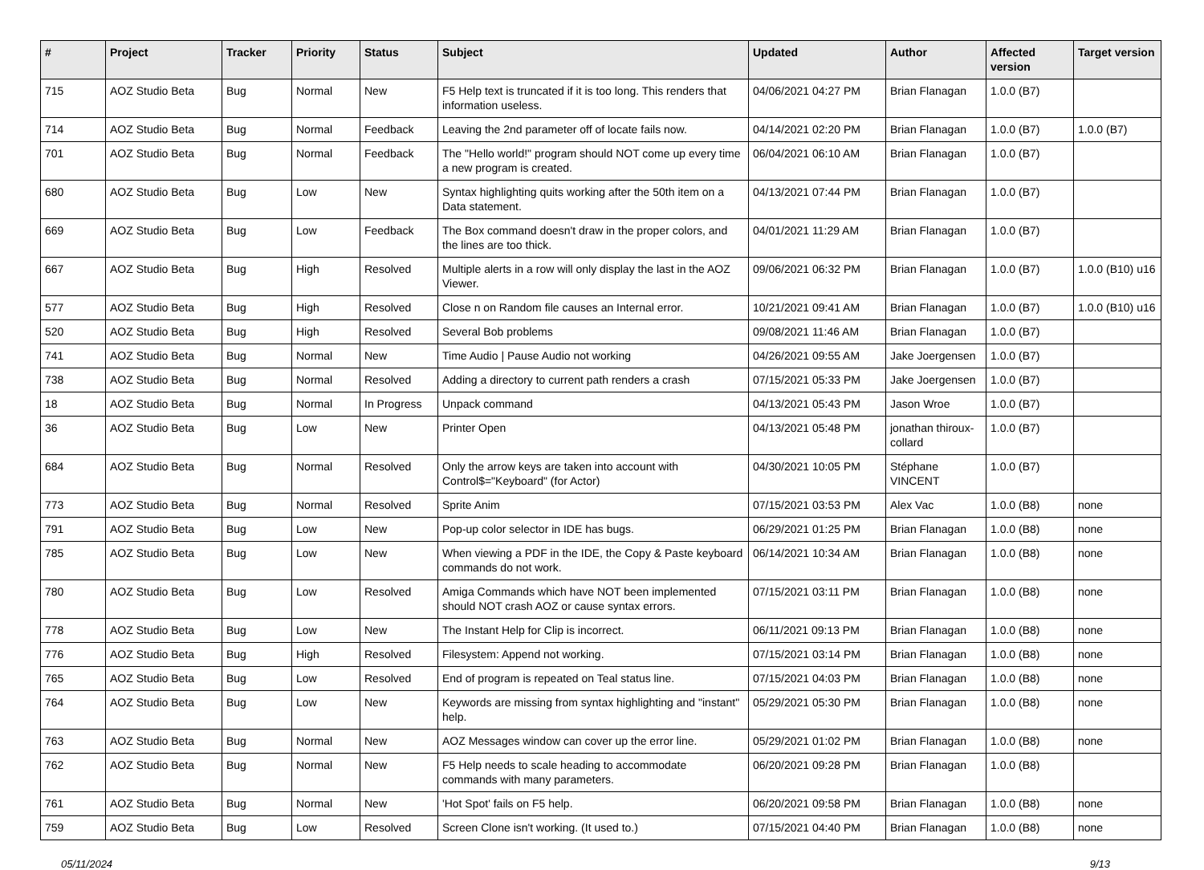| # | Project | Tracker | Priority | Status | Subject | Updated | Author | Affected version | Target version |
| --- | --- | --- | --- | --- | --- | --- | --- | --- | --- |
| 715 | AOZ Studio Beta | Bug | Normal | New | F5 Help text is truncated if it is too long. This renders that information useless. | 04/06/2021 04:27 PM | Brian Flanagan | 1.0.0 (B7) | |
| 714 | AOZ Studio Beta | Bug | Normal | Feedback | Leaving the 2nd parameter off of locate fails now. | 04/14/2021 02:20 PM | Brian Flanagan | 1.0.0 (B7) | 1.0.0 (B7) |
| 701 | AOZ Studio Beta | Bug | Normal | Feedback | The "Hello world!" program should NOT come up every time a new program is created. | 06/04/2021 06:10 AM | Brian Flanagan | 1.0.0 (B7) | |
| 680 | AOZ Studio Beta | Bug | Low | New | Syntax highlighting quits working after the 50th item on a Data statement. | 04/13/2021 07:44 PM | Brian Flanagan | 1.0.0 (B7) | |
| 669 | AOZ Studio Beta | Bug | Low | Feedback | The Box command doesn't draw in the proper colors, and the lines are too thick. | 04/01/2021 11:29 AM | Brian Flanagan | 1.0.0 (B7) | |
| 667 | AOZ Studio Beta | Bug | High | Resolved | Multiple alerts in a row will only display the last in the AOZ Viewer. | 09/06/2021 06:32 PM | Brian Flanagan | 1.0.0 (B7) | 1.0.0 (B10) u16 |
| 577 | AOZ Studio Beta | Bug | High | Resolved | Close n on Random file causes an Internal error. | 10/21/2021 09:41 AM | Brian Flanagan | 1.0.0 (B7) | 1.0.0 (B10) u16 |
| 520 | AOZ Studio Beta | Bug | High | Resolved | Several Bob problems | 09/08/2021 11:46 AM | Brian Flanagan | 1.0.0 (B7) | |
| 741 | AOZ Studio Beta | Bug | Normal | New | Time Audio / Pause Audio not working | 04/26/2021 09:55 AM | Jake Joergensen | 1.0.0 (B7) | |
| 738 | AOZ Studio Beta | Bug | Normal | Resolved | Adding a directory to current path renders a crash | 07/15/2021 05:33 PM | Jake Joergensen | 1.0.0 (B7) | |
| 18 | AOZ Studio Beta | Bug | Normal | In Progress | Unpack command | 04/13/2021 05:43 PM | Jason Wroe | 1.0.0 (B7) | |
| 36 | AOZ Studio Beta | Bug | Low | New | Printer Open | 04/13/2021 05:48 PM | jonathan thiroux-collard | 1.0.0 (B7) | |
| 684 | AOZ Studio Beta | Bug | Normal | Resolved | Only the arrow keys are taken into account with Control$="Keyboard" (for Actor) | 04/30/2021 10:05 PM | Stéphane VINCENT | 1.0.0 (B7) | |
| 773 | AOZ Studio Beta | Bug | Normal | Resolved | Sprite Anim | 07/15/2021 03:53 PM | Alex Vac | 1.0.0 (B8) | none |
| 791 | AOZ Studio Beta | Bug | Low | New | Pop-up color selector in IDE has bugs. | 06/29/2021 01:25 PM | Brian Flanagan | 1.0.0 (B8) | none |
| 785 | AOZ Studio Beta | Bug | Low | New | When viewing a PDF in the IDE, the Copy & Paste keyboard commands do not work. | 06/14/2021 10:34 AM | Brian Flanagan | 1.0.0 (B8) | none |
| 780 | AOZ Studio Beta | Bug | Low | Resolved | Amiga Commands which have NOT been implemented should NOT crash AOZ or cause syntax errors. | 07/15/2021 03:11 PM | Brian Flanagan | 1.0.0 (B8) | none |
| 778 | AOZ Studio Beta | Bug | Low | New | The Instant Help for Clip is incorrect. | 06/11/2021 09:13 PM | Brian Flanagan | 1.0.0 (B8) | none |
| 776 | AOZ Studio Beta | Bug | High | Resolved | Filesystem: Append not working. | 07/15/2021 03:14 PM | Brian Flanagan | 1.0.0 (B8) | none |
| 765 | AOZ Studio Beta | Bug | Low | Resolved | End of program is repeated on Teal status line. | 07/15/2021 04:03 PM | Brian Flanagan | 1.0.0 (B8) | none |
| 764 | AOZ Studio Beta | Bug | Low | New | Keywords are missing from syntax highlighting and "instant" help. | 05/29/2021 05:30 PM | Brian Flanagan | 1.0.0 (B8) | none |
| 763 | AOZ Studio Beta | Bug | Normal | New | AOZ Messages window can cover up the error line. | 05/29/2021 01:02 PM | Brian Flanagan | 1.0.0 (B8) | none |
| 762 | AOZ Studio Beta | Bug | Normal | New | F5 Help needs to scale heading to accommodate commands with many parameters. | 06/20/2021 09:28 PM | Brian Flanagan | 1.0.0 (B8) | |
| 761 | AOZ Studio Beta | Bug | Normal | New | 'Hot Spot' fails on F5 help. | 06/20/2021 09:58 PM | Brian Flanagan | 1.0.0 (B8) | none |
| 759 | AOZ Studio Beta | Bug | Low | Resolved | Screen Clone isn't working. (It used to.) | 07/15/2021 04:40 PM | Brian Flanagan | 1.0.0 (B8) | none |
05/11/2024 9/13